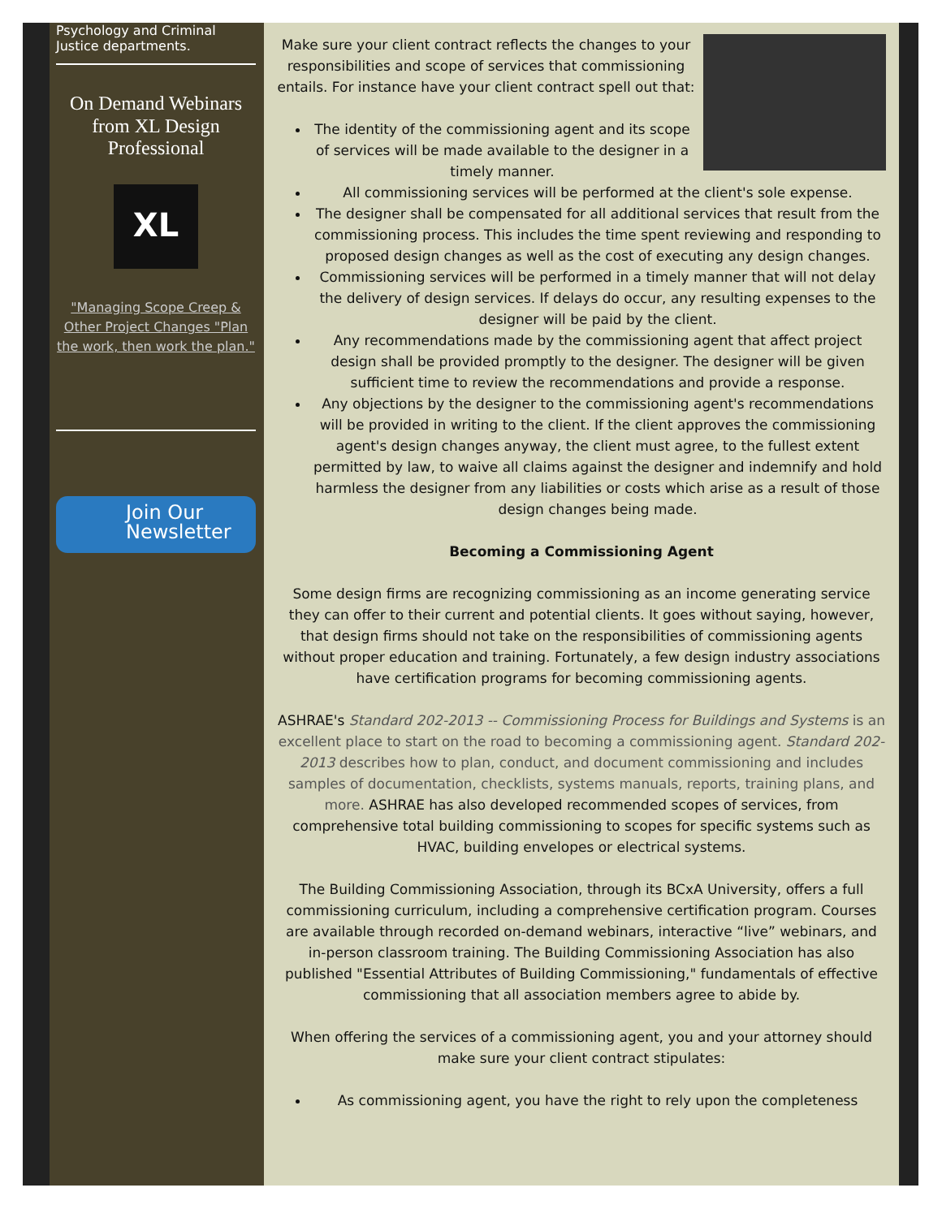Psychology and Criminal Justice departments.
On Demand Webinars from XL Design Professional
XL
"Managing Scope Creep & Other Project Changes "Plan the work, then work the plan."
Join Our
Newsletter
Make sure your client contract reflects the changes to your responsibilities and scope of services that commissioning entails. For instance have your client contract spell out that:
The identity of the commissioning agent and its scope of services will be made available to the designer in a timely manner.
All commissioning services will be performed at the client's sole expense.
The designer shall be compensated for all additional services that result from the commissioning process. This includes the time spent reviewing and responding to proposed design changes as well as the cost of executing any design changes.
Commissioning services will be performed in a timely manner that will not delay the delivery of design services. If delays do occur, any resulting expenses to the designer will be paid by the client.
Any recommendations made by the commissioning agent that affect project design shall be provided promptly to the designer. The designer will be given sufficient time to review the recommendations and provide a response.
Any objections by the designer to the commissioning agent's recommendations will be provided in writing to the client. If the client approves the commissioning agent's design changes anyway, the client must agree, to the fullest extent permitted by law, to waive all claims against the designer and indemnify and hold harmless the designer from any liabilities or costs which arise as a result of those design changes being made.
Becoming a Commissioning Agent
Some design firms are recognizing commissioning as an income generating service they can offer to their current and potential clients. It goes without saying, however, that design firms should not take on the responsibilities of commissioning agents without proper education and training. Fortunately, a few design industry associations have certification programs for becoming commissioning agents.
ASHRAE's Standard 202-2013 -- Commissioning Process for Buildings and Systems is an excellent place to start on the road to becoming a commissioning agent. Standard 202-2013 describes how to plan, conduct, and document commissioning and includes samples of documentation, checklists, systems manuals, reports, training plans, and more. ASHRAE has also developed recommended scopes of services, from comprehensive total building commissioning to scopes for specific systems such as HVAC, building envelopes or electrical systems.
The Building Commissioning Association, through its BCxA University, offers a full commissioning curriculum, including a comprehensive certification program. Courses are available through recorded on-demand webinars, interactive “live” webinars, and in-person classroom training. The Building Commissioning Association has also published "Essential Attributes of Building Commissioning," fundamentals of effective commissioning that all association members agree to abide by.
When offering the services of a commissioning agent, you and your attorney should make sure your client contract stipulates:
As commissioning agent, you have the right to rely upon the completeness